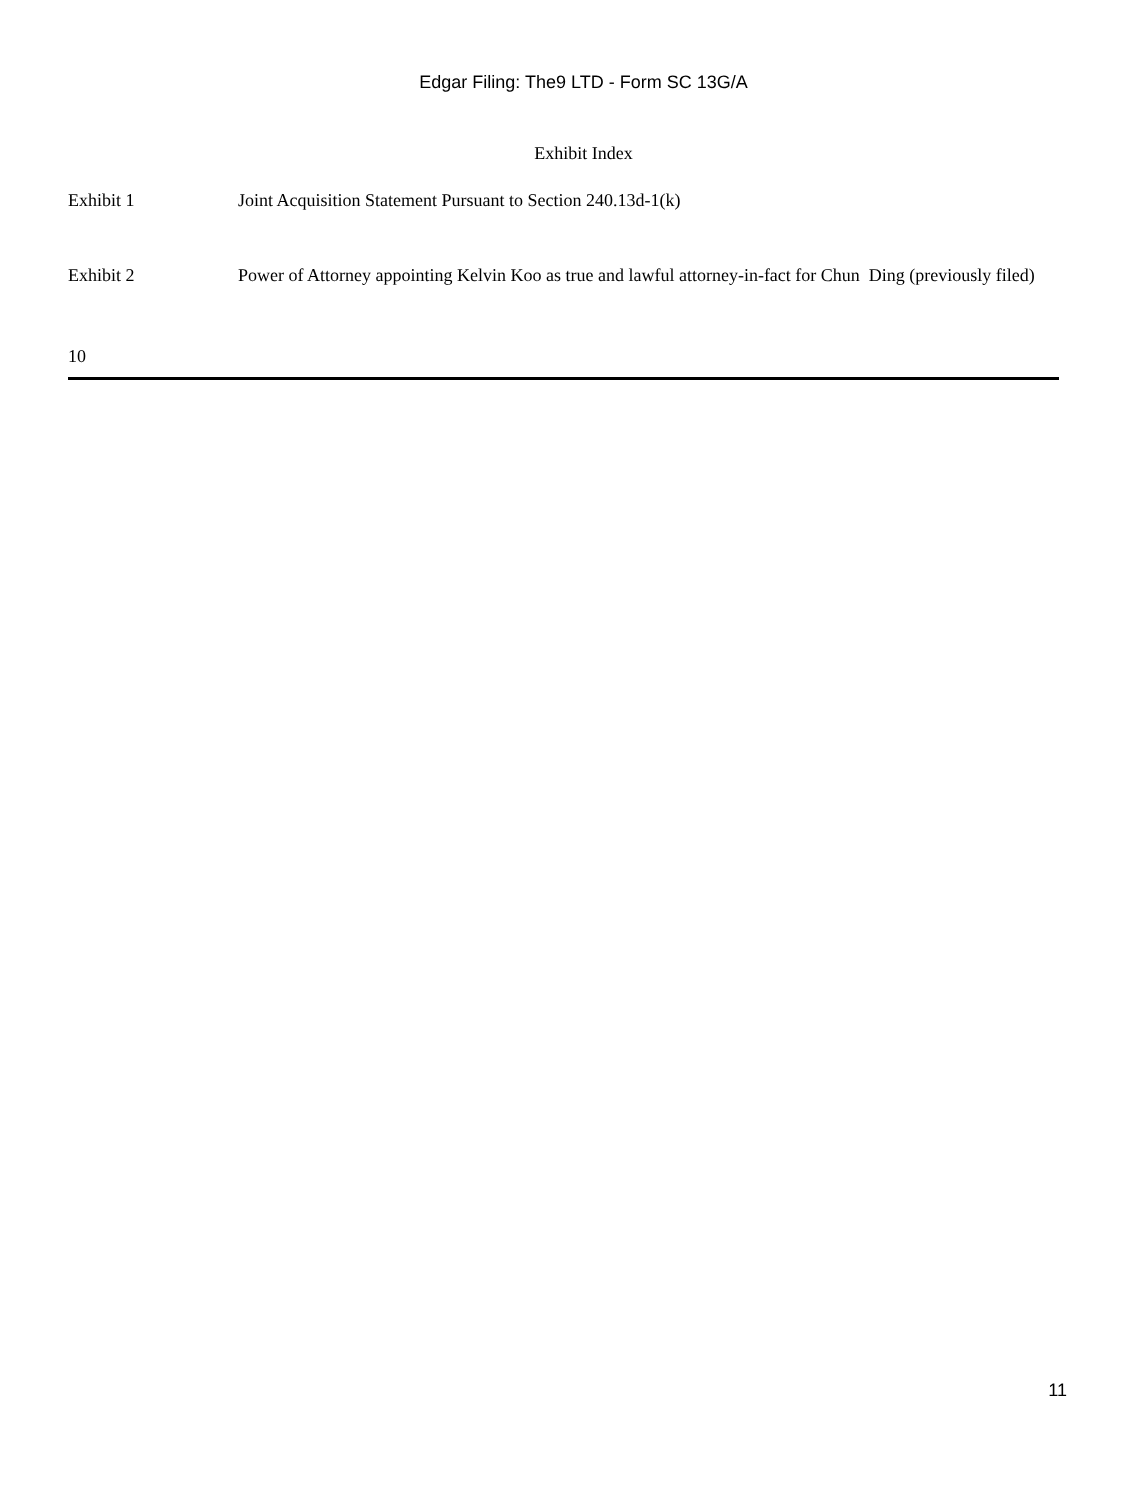Edgar Filing: The9 LTD - Form SC 13G/A
Exhibit Index
Exhibit 1 Joint Acquisition Statement Pursuant to Section 240.13d-1(k)
Exhibit 2 Power of Attorney appointing Kelvin Koo as true and lawful attorney-in-fact for Chun Ding (previously filed)
10
11